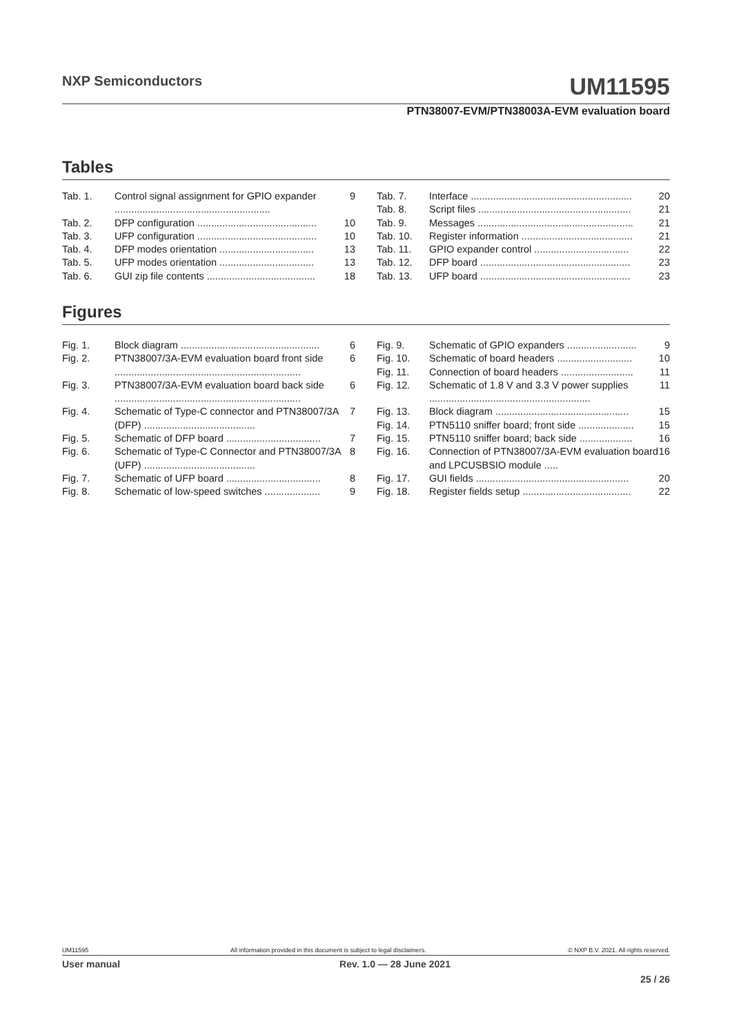NXP Semiconductors UM11595
PTN38007-EVM/PTN38003A-EVM evaluation board
Tables
| Tab. 1. | Control signal assignment for GPIO expander ........................................................ | 9 |
| Tab. 2. | DFP configuration ........................................... | 10 |
| Tab. 3. | UFP configuration ........................................... | 10 |
| Tab. 4. | DFP modes orientation .................................. | 13 |
| Tab. 5. | UFP modes orientation .................................. | 13 |
| Tab. 6. | GUI zip file contents ....................................... | 18 |
| Tab. 7. | Interface .......................................................... | 20 |
| Tab. 8. | Script files ....................................................... | 21 |
| Tab. 9. | Messages ........................................................ | 21 |
| Tab. 10. | Register information ........................................ | 21 |
| Tab. 11. | GPIO expander control .................................. | 22 |
| Tab. 12. | DFP board ...................................................... | 23 |
| Tab. 13. | UFP board ...................................................... | 23 |
Figures
| Fig. 1. | Block diagram .................................................. | 6 |
| Fig. 2. | PTN38007/3A-EVM evaluation board front side ................................................................... | 6 |
| Fig. 3. | PTN38007/3A-EVM evaluation board back side ................................................................... | 6 |
| Fig. 4. | Schematic of Type-C connector and PTN38007/3A (DFP) ........................................ | 7 |
| Fig. 5. | Schematic of DFP board .................................. | 7 |
| Fig. 6. | Schematic of Type-C Connector and PTN38007/3A (UFP) ........................................ | 8 |
| Fig. 7. | Schematic of UFP board .................................. | 8 |
| Fig. 8. | Schematic of low-speed switches .................... | 9 |
| Fig. 9. | Schematic of GPIO expanders ......................... | 9 |
| Fig. 10. | Schematic of board headers ........................... | 10 |
| Fig. 11. | Connection of board headers .......................... | 11 |
| Fig. 12. | Schematic of 1.8 V and 3.3 V power supplies .......................................................... | 11 |
| Fig. 13. | Block diagram ................................................ | 15 |
| Fig. 14. | PTN5110 sniffer board; front side .................... | 15 |
| Fig. 15. | PTN5110 sniffer board; back side ................... | 16 |
| Fig. 16. | Connection of PTN38007/3A-EVM evaluation board and LPCUSBSIO module ..... | 16 |
| Fig. 17. | GUI fields ....................................................... | 20 |
| Fig. 18. | Register fields setup ....................................... | 22 |
UM11595 All information provided in this document is subject to legal disclaimers. © NXP B.V. 2021. All rights reserved.
User manual Rev. 1.0 — 28 June 2021
25 / 26